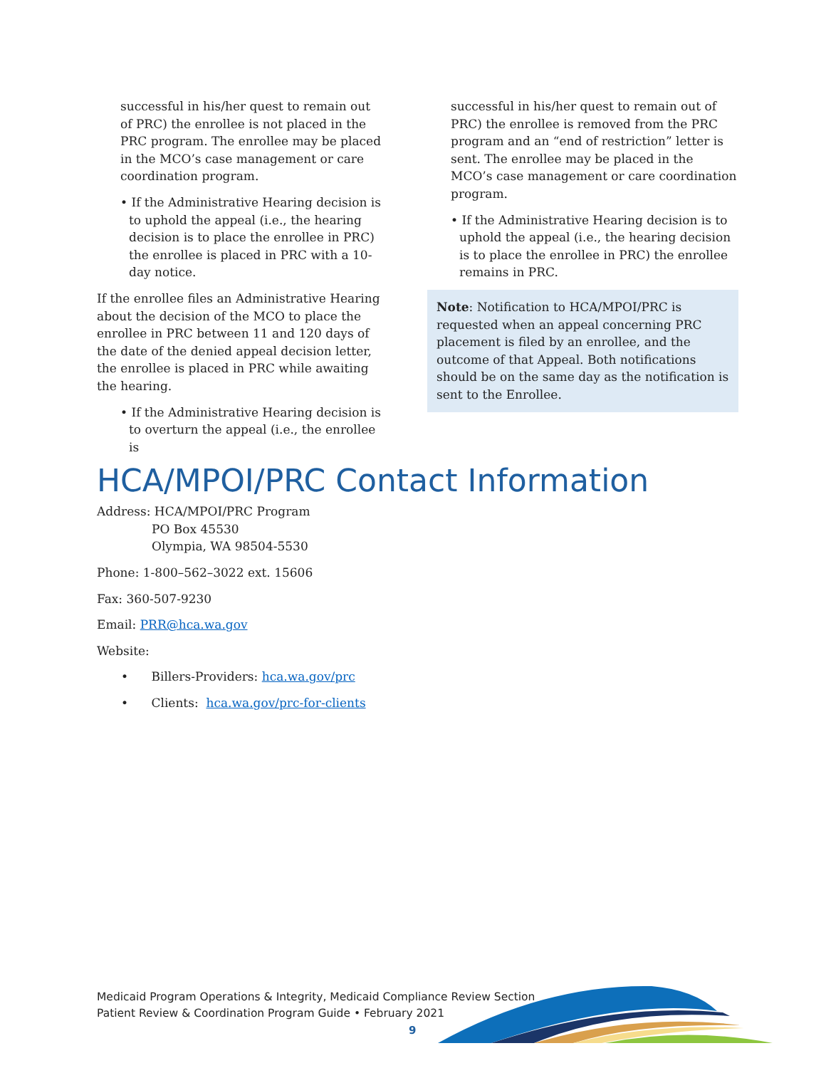successful in his/her quest to remain out of PRC) the enrollee is not placed in the PRC program. The enrollee may be placed in the MCO’s case management or care coordination program.
• If the Administrative Hearing decision is to uphold the appeal (i.e., the hearing decision is to place the enrollee in PRC) the enrollee is placed in PRC with a 10-day notice.
If the enrollee files an Administrative Hearing about the decision of the MCO to place the enrollee in PRC between 11 and 120 days of the date of the denied appeal decision letter, the enrollee is placed in PRC while awaiting the hearing.
• If the Administrative Hearing decision is to overturn the appeal (i.e., the enrollee is
successful in his/her quest to remain out of PRC) the enrollee is removed from the PRC program and an “end of restriction” letter is sent. The enrollee may be placed in the MCO’s case management or care coordination program.
• If the Administrative Hearing decision is to uphold the appeal (i.e., the hearing decision is to place the enrollee in PRC) the enrollee remains in PRC.
Note: Notification to HCA/MPOI/PRC is requested when an appeal concerning PRC placement is filed by an enrollee, and the outcome of that Appeal. Both notifications should be on the same day as the notification is sent to the Enrollee.
HCA/MPOI/PRC Contact Information
Address: HCA/MPOI/PRC Program
PO Box 45530
Olympia, WA 98504-5530
Phone: 1-800–562–3022 ext. 15606
Fax: 360-507-9230
Email: PRR@hca.wa.gov
Website:
• Billers-Providers: hca.wa.gov/prc
• Clients: hca.wa.gov/prc-for-clients
Medicaid Program Operations & Integrity, Medicaid Compliance Review Section
Patient Review & Coordination Program Guide • February 2021
9